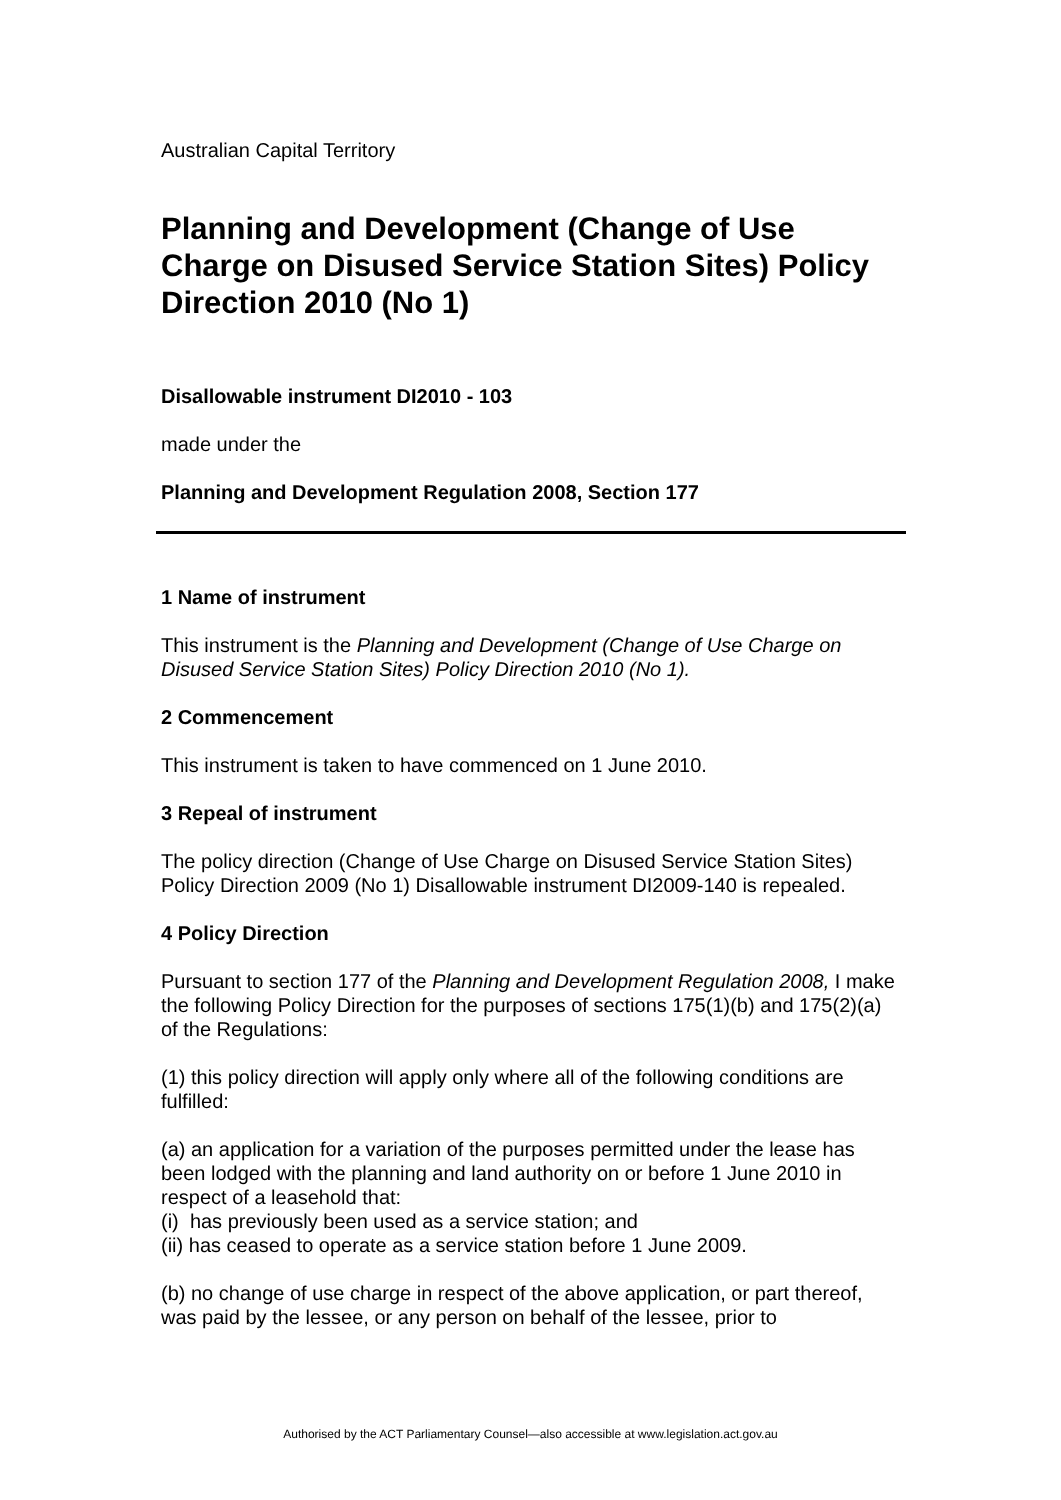Australian Capital Territory
Planning and Development (Change of Use Charge on Disused Service Station Sites) Policy Direction 2010 (No 1)
Disallowable instrument DI2010 - 103
made under the
Planning and Development Regulation 2008, Section 177
1 Name of instrument
This instrument is the Planning and Development (Change of Use Charge on Disused Service Station Sites) Policy Direction 2010 (No 1).
2 Commencement
This instrument is taken to have commenced on 1 June 2010.
3 Repeal of instrument
The policy direction (Change of Use Charge on Disused Service Station Sites) Policy Direction 2009 (No 1) Disallowable instrument DI2009-140 is repealed.
4 Policy Direction
Pursuant to section 177 of the Planning and Development Regulation 2008, I make the following Policy Direction for the purposes of sections 175(1)(b) and 175(2)(a) of the Regulations:
(1) this policy direction will apply only where all of the following conditions are fulfilled:
(a) an application for a variation of the purposes permitted under the lease has been lodged with the planning and land authority on or before 1 June 2010 in respect of a leasehold that:
(i) has previously been used as a service station; and
(ii) has ceased to operate as a service station before 1 June 2009.
(b) no change of use charge in respect of the above application, or part thereof, was paid by the lessee, or any person on behalf of the lessee, prior to
Authorised by the ACT Parliamentary Counsel—also accessible at www.legislation.act.gov.au